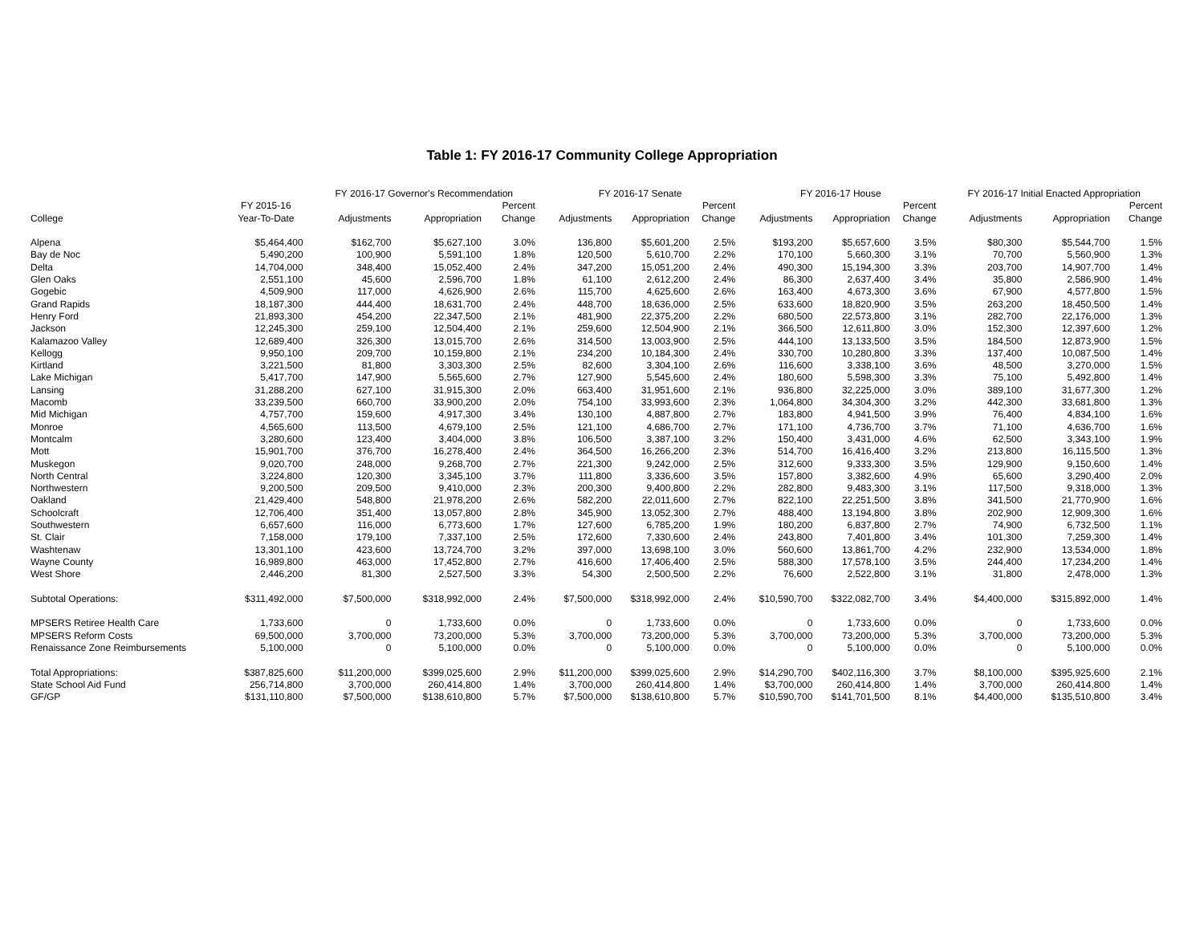Table 1: FY 2016-17 Community College Appropriation
| | | | FY 2016-17 Governor's Recommendation | | | | FY 2016-17 Senate | | | | FY 2016-17 House | | | | FY 2016-17 Initial Enacted Appropriation | | |
| --- | --- | --- | --- | --- | --- | --- | --- | --- | --- | --- | --- | --- | --- | --- | --- | --- | --- |
| | FY 2015-16 | | | | Percent | | | | Percent | | | | Percent | | | | Percent |
| College | Year-To-Date | | Adjustments | Appropriation | Change | | Adjustments | Appropriation | Change | | Adjustments | Appropriation | Change | | Adjustments | Appropriation | Change |
| Alpena | $5,464,400 | | $162,700 | $5,627,100 | 3.0% | | 136,800 | $5,601,200 | 2.5% | | $193,200 | $5,657,600 | 3.5% | | $80,300 | $5,544,700 | 1.5% |
| Bay de Noc | 5,490,200 | | 100,900 | 5,591,100 | 1.8% | | 120,500 | 5,610,700 | 2.2% | | 170,100 | 5,660,300 | 3.1% | | 70,700 | 5,560,900 | 1.3% |
| Delta | 14,704,000 | | 348,400 | 15,052,400 | 2.4% | | 347,200 | 15,051,200 | 2.4% | | 490,300 | 15,194,300 | 3.3% | | 203,700 | 14,907,700 | 1.4% |
| Glen Oaks | 2,551,100 | | 45,600 | 2,596,700 | 1.8% | | 61,100 | 2,612,200 | 2.4% | | 86,300 | 2,637,400 | 3.4% | | 35,800 | 2,586,900 | 1.4% |
| Gogebic | 4,509,900 | | 117,000 | 4,626,900 | 2.6% | | 115,700 | 4,625,600 | 2.6% | | 163,400 | 4,673,300 | 3.6% | | 67,900 | 4,577,800 | 1.5% |
| Grand Rapids | 18,187,300 | | 444,400 | 18,631,700 | 2.4% | | 448,700 | 18,636,000 | 2.5% | | 633,600 | 18,820,900 | 3.5% | | 263,200 | 18,450,500 | 1.4% |
| Henry Ford | 21,893,300 | | 454,200 | 22,347,500 | 2.1% | | 481,900 | 22,375,200 | 2.2% | | 680,500 | 22,573,800 | 3.1% | | 282,700 | 22,176,000 | 1.3% |
| Jackson | 12,245,300 | | 259,100 | 12,504,400 | 2.1% | | 259,600 | 12,504,900 | 2.1% | | 366,500 | 12,611,800 | 3.0% | | 152,300 | 12,397,600 | 1.2% |
| Kalamazoo Valley | 12,689,400 | | 326,300 | 13,015,700 | 2.6% | | 314,500 | 13,003,900 | 2.5% | | 444,100 | 13,133,500 | 3.5% | | 184,500 | 12,873,900 | 1.5% |
| Kellogg | 9,950,100 | | 209,700 | 10,159,800 | 2.1% | | 234,200 | 10,184,300 | 2.4% | | 330,700 | 10,280,800 | 3.3% | | 137,400 | 10,087,500 | 1.4% |
| Kirtland | 3,221,500 | | 81,800 | 3,303,300 | 2.5% | | 82,600 | 3,304,100 | 2.6% | | 116,600 | 3,338,100 | 3.6% | | 48,500 | 3,270,000 | 1.5% |
| Lake Michigan | 5,417,700 | | 147,900 | 5,565,600 | 2.7% | | 127,900 | 5,545,600 | 2.4% | | 180,600 | 5,598,300 | 3.3% | | 75,100 | 5,492,800 | 1.4% |
| Lansing | 31,288,200 | | 627,100 | 31,915,300 | 2.0% | | 663,400 | 31,951,600 | 2.1% | | 936,800 | 32,225,000 | 3.0% | | 389,100 | 31,677,300 | 1.2% |
| Macomb | 33,239,500 | | 660,700 | 33,900,200 | 2.0% | | 754,100 | 33,993,600 | 2.3% | | 1,064,800 | 34,304,300 | 3.2% | | 442,300 | 33,681,800 | 1.3% |
| Mid Michigan | 4,757,700 | | 159,600 | 4,917,300 | 3.4% | | 130,100 | 4,887,800 | 2.7% | | 183,800 | 4,941,500 | 3.9% | | 76,400 | 4,834,100 | 1.6% |
| Monroe | 4,565,600 | | 113,500 | 4,679,100 | 2.5% | | 121,100 | 4,686,700 | 2.7% | | 171,100 | 4,736,700 | 3.7% | | 71,100 | 4,636,700 | 1.6% |
| Montcalm | 3,280,600 | | 123,400 | 3,404,000 | 3.8% | | 106,500 | 3,387,100 | 3.2% | | 150,400 | 3,431,000 | 4.6% | | 62,500 | 3,343,100 | 1.9% |
| Mott | 15,901,700 | | 376,700 | 16,278,400 | 2.4% | | 364,500 | 16,266,200 | 2.3% | | 514,700 | 16,416,400 | 3.2% | | 213,800 | 16,115,500 | 1.3% |
| Muskegon | 9,020,700 | | 248,000 | 9,268,700 | 2.7% | | 221,300 | 9,242,000 | 2.5% | | 312,600 | 9,333,300 | 3.5% | | 129,900 | 9,150,600 | 1.4% |
| North Central | 3,224,800 | | 120,300 | 3,345,100 | 3.7% | | 111,800 | 3,336,600 | 3.5% | | 157,800 | 3,382,600 | 4.9% | | 65,600 | 3,290,400 | 2.0% |
| Northwestern | 9,200,500 | | 209,500 | 9,410,000 | 2.3% | | 200,300 | 9,400,800 | 2.2% | | 282,800 | 9,483,300 | 3.1% | | 117,500 | 9,318,000 | 1.3% |
| Oakland | 21,429,400 | | 548,800 | 21,978,200 | 2.6% | | 582,200 | 22,011,600 | 2.7% | | 822,100 | 22,251,500 | 3.8% | | 341,500 | 21,770,900 | 1.6% |
| Schoolcraft | 12,706,400 | | 351,400 | 13,057,800 | 2.8% | | 345,900 | 13,052,300 | 2.7% | | 488,400 | 13,194,800 | 3.8% | | 202,900 | 12,909,300 | 1.6% |
| Southwestern | 6,657,600 | | 116,000 | 6,773,600 | 1.7% | | 127,600 | 6,785,200 | 1.9% | | 180,200 | 6,837,800 | 2.7% | | 74,900 | 6,732,500 | 1.1% |
| St. Clair | 7,158,000 | | 179,100 | 7,337,100 | 2.5% | | 172,600 | 7,330,600 | 2.4% | | 243,800 | 7,401,800 | 3.4% | | 101,300 | 7,259,300 | 1.4% |
| Washtenaw | 13,301,100 | | 423,600 | 13,724,700 | 3.2% | | 397,000 | 13,698,100 | 3.0% | | 560,600 | 13,861,700 | 4.2% | | 232,900 | 13,534,000 | 1.8% |
| Wayne County | 16,989,800 | | 463,000 | 17,452,800 | 2.7% | | 416,600 | 17,406,400 | 2.5% | | 588,300 | 17,578,100 | 3.5% | | 244,400 | 17,234,200 | 1.4% |
| West Shore | 2,446,200 | | 81,300 | 2,527,500 | 3.3% | | 54,300 | 2,500,500 | 2.2% | | 76,600 | 2,522,800 | 3.1% | | 31,800 | 2,478,000 | 1.3% |
| Subtotal Operations: | $311,492,000 | | $7,500,000 | $318,992,000 | 2.4% | | $7,500,000 | $318,992,000 | 2.4% | | $10,590,700 | $322,082,700 | 3.4% | | $4,400,000 | $315,892,000 | 1.4% |
| MPSERS Retiree Health Care | 1,733,600 | | 0 | 1,733,600 | 0.0% | | 0 | 1,733,600 | 0.0% | | 0 | 1,733,600 | 0.0% | | 0 | 1,733,600 | 0.0% |
| MPSERS Reform Costs | 69,500,000 | | 3,700,000 | 73,200,000 | 5.3% | | 3,700,000 | 73,200,000 | 5.3% | | 3,700,000 | 73,200,000 | 5.3% | | 3,700,000 | 73,200,000 | 5.3% |
| Renaissance Zone Reimbursements | 5,100,000 | | 0 | 5,100,000 | 0.0% | | 0 | 5,100,000 | 0.0% | | 0 | 5,100,000 | 0.0% | | 0 | 5,100,000 | 0.0% |
| Total Appropriations: | $387,825,600 | | $11,200,000 | $399,025,600 | 2.9% | | $11,200,000 | $399,025,600 | 2.9% | | $14,290,700 | $402,116,300 | 3.7% | | $8,100,000 | $395,925,600 | 2.1% |
| State School Aid Fund | 256,714,800 | | 3,700,000 | 260,414,800 | 1.4% | | 3,700,000 | 260,414,800 | 1.4% | | $3,700,000 | 260,414,800 | 1.4% | | 3,700,000 | 260,414,800 | 1.4% |
| GF/GP | $131,110,800 | | $7,500,000 | $138,610,800 | 5.7% | | $7,500,000 | $138,610,800 | 5.7% | | $10,590,700 | $141,701,500 | 8.1% | | $4,400,000 | $135,510,800 | 3.4% |